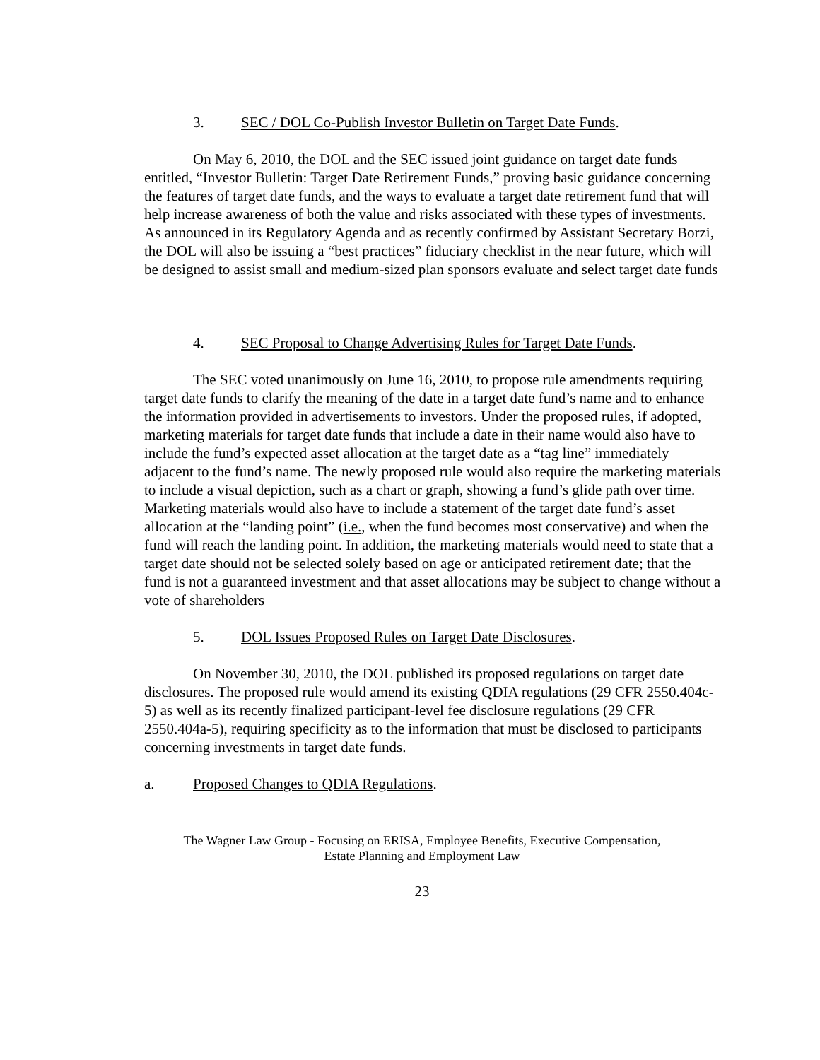3. SEC / DOL Co-Publish Investor Bulletin on Target Date Funds.
On May 6, 2010, the DOL and the SEC issued joint guidance on target date funds entitled, “Investor Bulletin: Target Date Retirement Funds,” proving basic guidance concerning the features of target date funds, and the ways to evaluate a target date retirement fund that will help increase awareness of both the value and risks associated with these types of investments. As announced in its Regulatory Agenda and as recently confirmed by Assistant Secretary Borzi, the DOL will also be issuing a “best practices” fiduciary checklist in the near future, which will be designed to assist small and medium-sized plan sponsors evaluate and select target date funds
4. SEC Proposal to Change Advertising Rules for Target Date Funds.
The SEC voted unanimously on June 16, 2010, to propose rule amendments requiring target date funds to clarify the meaning of the date in a target date fund’s name and to enhance the information provided in advertisements to investors. Under the proposed rules, if adopted, marketing materials for target date funds that include a date in their name would also have to include the fund’s expected asset allocation at the target date as a “tag line” immediately adjacent to the fund’s name. The newly proposed rule would also require the marketing materials to include a visual depiction, such as a chart or graph, showing a fund’s glide path over time. Marketing materials would also have to include a statement of the target date fund’s asset allocation at the “landing point” (i.e., when the fund becomes most conservative) and when the fund will reach the landing point. In addition, the marketing materials would need to state that a target date should not be selected solely based on age or anticipated retirement date; that the fund is not a guaranteed investment and that asset allocations may be subject to change without a vote of shareholders
5. DOL Issues Proposed Rules on Target Date Disclosures.
On November 30, 2010, the DOL published its proposed regulations on target date disclosures. The proposed rule would amend its existing QDIA regulations (29 CFR 2550.404c-5) as well as its recently finalized participant-level fee disclosure regulations (29 CFR 2550.404a-5), requiring specificity as to the information that must be disclosed to participants concerning investments in target date funds.
a. Proposed Changes to QDIA Regulations.
The Wagner Law Group - Focusing on ERISA, Employee Benefits, Executive Compensation,
Estate Planning and Employment Law
23